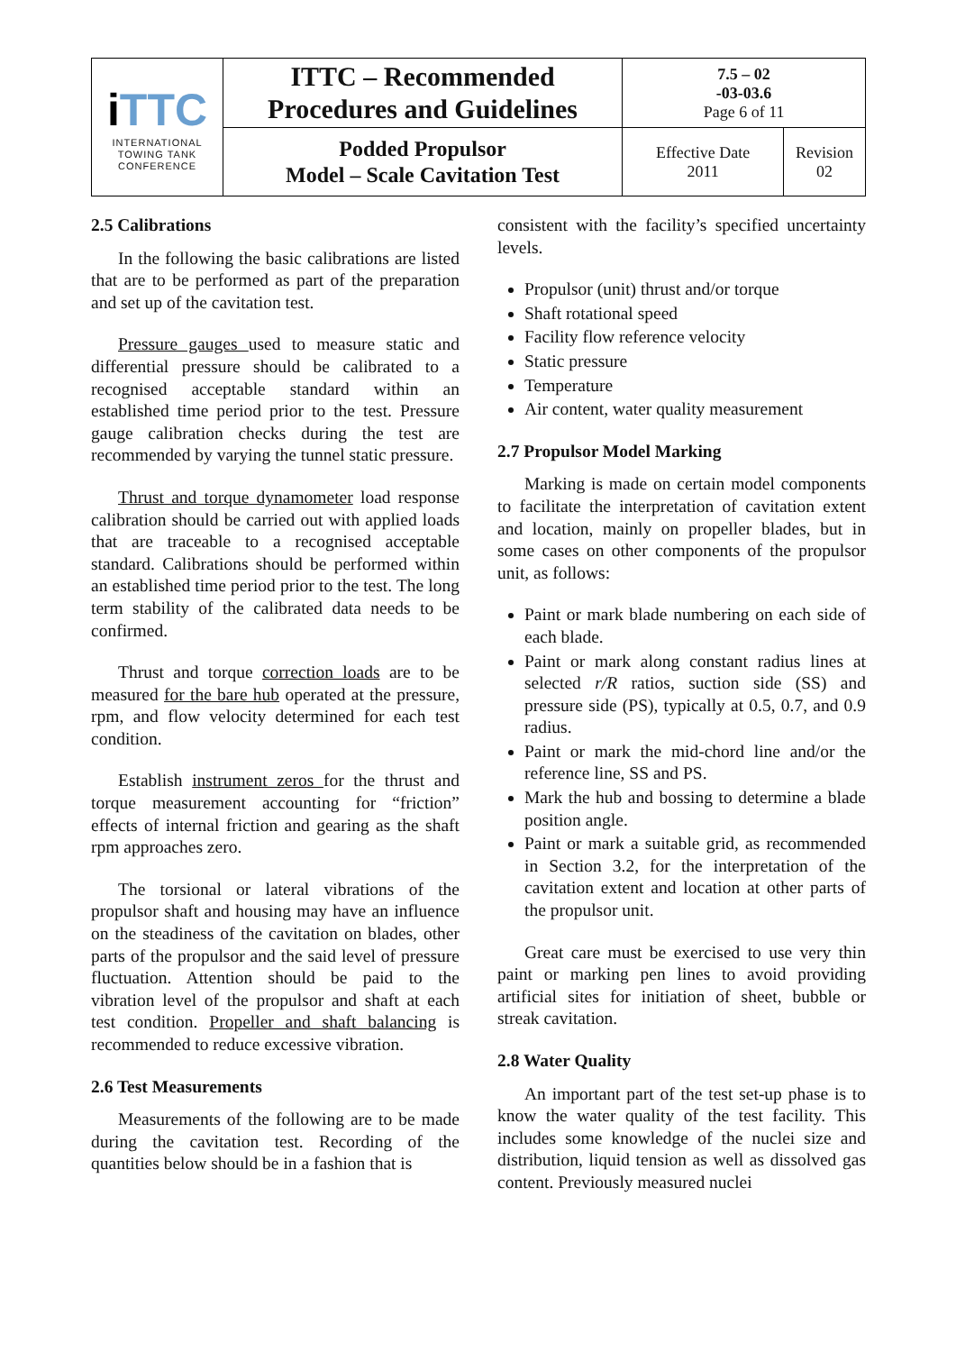| i TTC INTERNATIONAL TOWING TANK CONFERENCE | ITTC – Recommended Procedures and Guidelines | 7.5 – 02 -03-03.6 Page 6 of 11 | |
| | Podded Propulsor Model – Scale Cavitation Test | Effective Date 2011 | Revision 02 |
2.5 Calibrations
In the following the basic calibrations are listed that are to be performed as part of the preparation and set up of the cavitation test.
Pressure gauges used to measure static and differential pressure should be calibrated to a recognised acceptable standard within an established time period prior to the test. Pressure gauge calibration checks during the test are recommended by varying the tunnel static pressure.
Thrust and torque dynamometer load response calibration should be carried out with applied loads that are traceable to a recognised acceptable standard. Calibrations should be performed within an established time period prior to the test. The long term stability of the calibrated data needs to be confirmed.
Thrust and torque correction loads are to be measured for the bare hub operated at the pressure, rpm, and flow velocity determined for each test condition.
Establish instrument zeros for the thrust and torque measurement accounting for “friction” effects of internal friction and gearing as the shaft rpm approaches zero.
The torsional or lateral vibrations of the propulsor shaft and housing may have an influence on the steadiness of the cavitation on blades, other parts of the propulsor and the said level of pressure fluctuation. Attention should be paid to the vibration level of the propulsor and shaft at each test condition. Propeller and shaft balancing is recommended to reduce excessive vibration.
2.6 Test Measurements
Measurements of the following are to be made during the cavitation test. Recording of the quantities below should be in a fashion that is
consistent with the facility’s specified uncertainty levels.
Propulsor (unit) thrust and/or torque
Shaft rotational speed
Facility flow reference velocity
Static pressure
Temperature
Air content, water quality measurement
2.7 Propulsor Model Marking
Marking is made on certain model components to facilitate the interpretation of cavitation extent and location, mainly on propeller blades, but in some cases on other components of the propulsor unit, as follows:
Paint or mark blade numbering on each side of each blade.
Paint or mark along constant radius lines at selected r/R ratios, suction side (SS) and pressure side (PS), typically at 0.5, 0.7, and 0.9 radius.
Paint or mark the mid-chord line and/or the reference line, SS and PS.
Mark the hub and bossing to determine a blade position angle.
Paint or mark a suitable grid, as recommended in Section 3.2, for the interpretation of the cavitation extent and location at other parts of the propulsor unit.
Great care must be exercised to use very thin paint or marking pen lines to avoid providing artificial sites for initiation of sheet, bubble or streak cavitation.
2.8 Water Quality
An important part of the test set-up phase is to know the water quality of the test facility. This includes some knowledge of the nuclei size and distribution, liquid tension as well as dissolved gas content. Previously measured nuclei